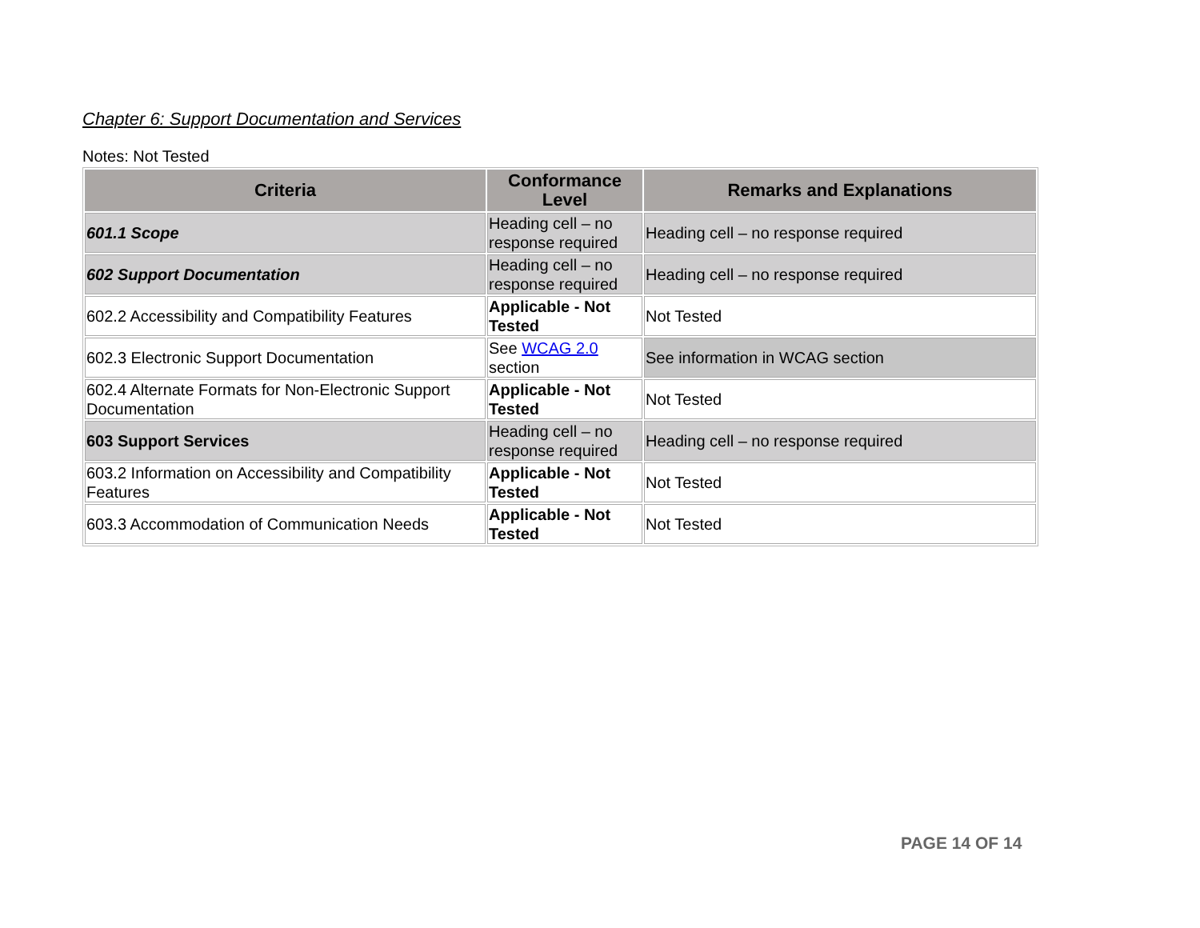Chapter 6: Support Documentation and Services
Notes: Not Tested
| Criteria | Conformance Level | Remarks and Explanations |
| --- | --- | --- |
| 601.1 Scope | Heading cell – no response required | Heading cell – no response required |
| 602 Support Documentation | Heading cell – no response required | Heading cell – no response required |
| 602.2 Accessibility and Compatibility Features | Applicable - Not Tested | Not Tested |
| 602.3 Electronic Support Documentation | See WCAG 2.0 section | See information in WCAG section |
| 602.4 Alternate Formats for Non-Electronic Support Documentation | Applicable - Not Tested | Not Tested |
| 603 Support Services | Heading cell – no response required | Heading cell – no response required |
| 603.2 Information on Accessibility and Compatibility Features | Applicable - Not Tested | Not Tested |
| 603.3 Accommodation of Communication Needs | Applicable - Not Tested | Not Tested |
PAGE 14 OF 14